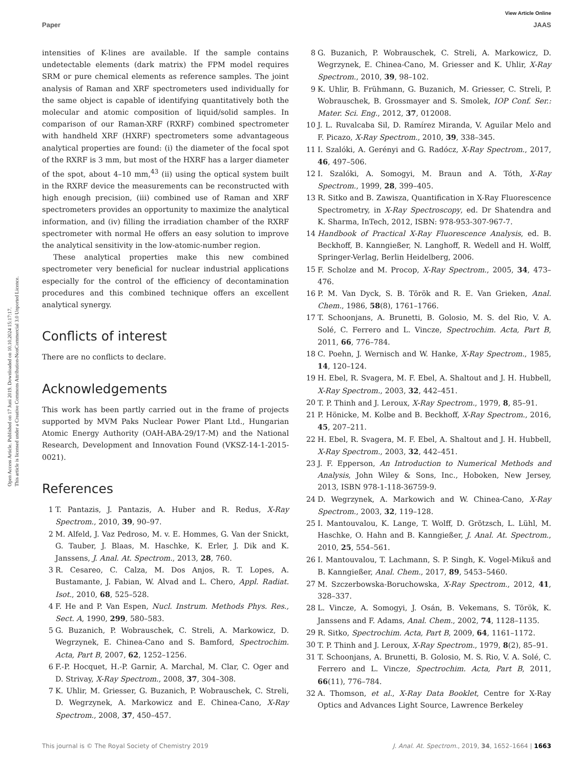View Article Online
Paper JAAS
Open Access Article. Published on 17 Juni 2019. Downloaded on 10.10.2024 15:17:17.
This article is licensed under a Creative Commons Attribution-NonCommercial 3.0 Unported Licence.
intensities of K-lines are available. If the sample contains undetectable elements (dark matrix) the FPM model requires SRM or pure chemical elements as reference samples. The joint analysis of Raman and XRF spectrometers used individually for the same object is capable of identifying quantitatively both the molecular and atomic composition of liquid/solid samples. In comparison of our Raman-XRF (RXRF) combined spectrometer with handheld XRF (HXRF) spectrometers some advantageous analytical properties are found: (i) the diameter of the focal spot of the RXRF is 3 mm, but most of the HXRF has a larger diameter of the spot, about 4–10 mm,<sup>43</sup> (ii) using the optical system built in the RXRF device the measurements can be reconstructed with high enough precision, (iii) combined use of Raman and XRF spectrometers provides an opportunity to maximize the analytical information, and (iv) filling the irradiation chamber of the RXRF spectrometer with normal He offers an easy solution to improve the analytical sensitivity in the low-atomic-number region.
These analytical properties make this new combined spectrometer very beneficial for nuclear industrial applications especially for the control of the efficiency of decontamination procedures and this combined technique offers an excellent analytical synergy.
Conflicts of interest
There are no conflicts to declare.
Acknowledgements
This work has been partly carried out in the frame of projects supported by MVM Paks Nuclear Power Plant Ltd., Hungarian Atomic Energy Authority (OAH-ABA-29/17-M) and the National Research, Development and Innovation Found (VKSZ-14-1-2015-0021).
References
1 T. Pantazis, J. Pantazis, A. Huber and R. Redus, X-Ray Spectrom., 2010, 39, 90–97.
2 M. Alfeld, J. Vaz Pedroso, M. v. E. Hommes, G. Van der Snickt, G. Tauber, J. Blaas, M. Haschke, K. Erler, J. Dik and K. Janssens, J. Anal. At. Spectrom., 2013, 28, 760.
3 R. Cesareo, C. Calza, M. Dos Anjos, R. T. Lopes, A. Bustamante, J. Fabian, W. Alvad and L. Chero, Appl. Radiat. Isot., 2010, 68, 525–528.
4 F. He and P. Van Espen, Nucl. Instrum. Methods Phys. Res., Sect. A, 1990, 299, 580–583.
5 G. Buzanich, P. Wobrauschek, C. Streli, A. Markowicz, D. Wegrzynek, E. Chinea-Cano and S. Bamford, Spectrochim. Acta, Part B, 2007, 62, 1252–1256.
6 F.-P. Hocquet, H.-P. Garnir, A. Marchal, M. Clar, C. Oger and D. Strivay, X-Ray Spectrom., 2008, 37, 304–308.
7 K. Uhlir, M. Griesser, G. Buzanich, P. Wobrauschek, C. Streli, D. Wegrzynek, A. Markowicz and E. Chinea-Cano, X-Ray Spectrom., 2008, 37, 450–457.
8 G. Buzanich, P. Wobrauschek, C. Streli, A. Markowicz, D. Wegrzynek, E. Chinea-Cano, M. Griesser and K. Uhlir, X-Ray Spectrom., 2010, 39, 98–102.
9 K. Uhlir, B. Frühmann, G. Buzanich, M. Griesser, C. Streli, P. Wobrauschek, B. Grossmayer and S. Smolek, IOP Conf. Ser.: Mater. Sci. Eng., 2012, 37, 012008.
10 J. L. Ruvalcaba Sil, D. Ramírez Miranda, V. Aguilar Melo and F. Picazo, X-Ray Spectrom., 2010, 39, 338–345.
11 I. Szalóki, A. Gerényi and G. Radócz, X-Ray Spectrom., 2017, 46, 497–506.
12 I. Szalóki, A. Somogyi, M. Braun and A. Tóth, X-Ray Spectrom., 1999, 28, 399–405.
13 R. Sitko and B. Zawisza, Quantification in X-Ray Fluorescence Spectrometry, in X-Ray Spectroscopy, ed. Dr Shatendra and K. Sharma, InTech, 2012, ISBN: 978-953-307-967-7.
14 Handbook of Practical X-Ray Fluorescence Analysis, ed. B. Beckhoff, B. Kanngießer, N. Langhoff, R. Wedell and H. Wolff, Springer-Verlag, Berlin Heidelberg, 2006.
15 F. Scholze and M. Procop, X-Ray Spectrom., 2005, 34, 473–476.
16 P. M. Van Dyck, S. B. Török and R. E. Van Grieken, Anal. Chem., 1986, 58(8), 1761–1766.
17 T. Schoonjans, A. Brunetti, B. Golosio, M. S. del Rio, V. A. Solé, C. Ferrero and L. Vincze, Spectrochim. Acta, Part B, 2011, 66, 776–784.
18 C. Poehn, J. Wernisch and W. Hanke, X-Ray Spectrom., 1985, 14, 120–124.
19 H. Ebel, R. Svagera, M. F. Ebel, A. Shaltout and J. H. Hubbell, X-Ray Spectrom., 2003, 32, 442–451.
20 T. P. Thinh and J. Leroux, X-Ray Spectrom., 1979, 8, 85–91.
21 P. Hönicke, M. Kolbe and B. Beckhoff, X-Ray Spectrom., 2016, 45, 207–211.
22 H. Ebel, R. Svagera, M. F. Ebel, A. Shaltout and J. H. Hubbell, X-Ray Spectrom., 2003, 32, 442–451.
23 J. F. Epperson, An Introduction to Numerical Methods and Analysis, John Wiley & Sons, Inc., Hoboken, New Jersey, 2013, ISBN 978-1-118-36759-9.
24 D. Wegrzynek, A. Markowich and W. Chinea-Cano, X-Ray Spectrom., 2003, 32, 119–128.
25 I. Mantouvalou, K. Lange, T. Wolff, D. Grötzsch, L. Lühl, M. Haschke, O. Hahn and B. Kanngießer, J. Anal. At. Spectrom., 2010, 25, 554–561.
26 I. Mantouvalou, T. Lachmann, S. P. Singh, K. Vogel-Mikuš and B. Kanngießer, Anal. Chem., 2017, 89, 5453–5460.
27 M. Szczerbowska-Boruchowska, X-Ray Spectrom., 2012, 41, 328–337.
28 L. Vincze, A. Somogyi, J. Osán, B. Vekemans, S. Török, K. Janssens and F. Adams, Anal. Chem., 2002, 74, 1128–1135.
29 R. Sitko, Spectrochim. Acta, Part B, 2009, 64, 1161–1172.
30 T. P. Thinh and J. Leroux, X-Ray Spectrom., 1979, 8(2), 85–91.
31 T. Schoonjans, A. Brunetti, B. Golosio, M. S. Rio, V. A. Solé, C. Ferrero and L. Vincze, Spectrochim. Acta, Part B, 2011, 66(11), 776–784.
32 A. Thomson, et al., X-Ray Data Booklet, Centre for X-Ray Optics and Advances Light Source, Lawrence Berkeley
This journal is © The Royal Society of Chemistry 2019 J. Anal. At. Spectrom., 2019, 34, 1652–1664 | 1663